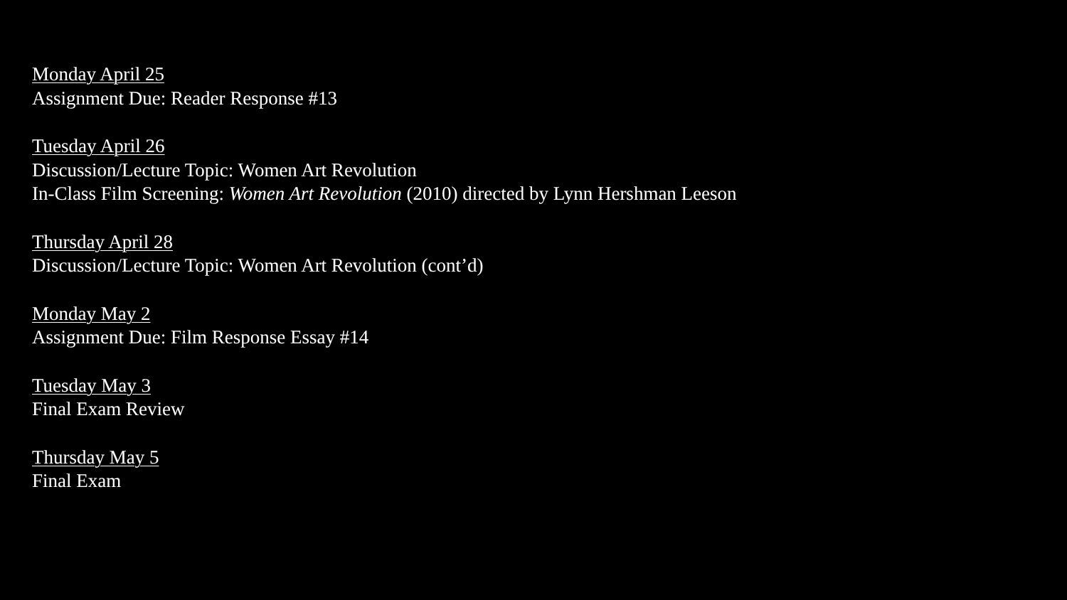Monday April 25
Assignment Due: Reader Response #13
Tuesday April 26
Discussion/Lecture Topic: Women Art Revolution
In-Class Film Screening: Women Art Revolution (2010) directed by Lynn Hershman Leeson
Thursday April 28
Discussion/Lecture Topic: Women Art Revolution (cont’d)
Monday May 2
Assignment Due: Film Response Essay #14
Tuesday May 3
Final Exam Review
Thursday May 5
Final Exam